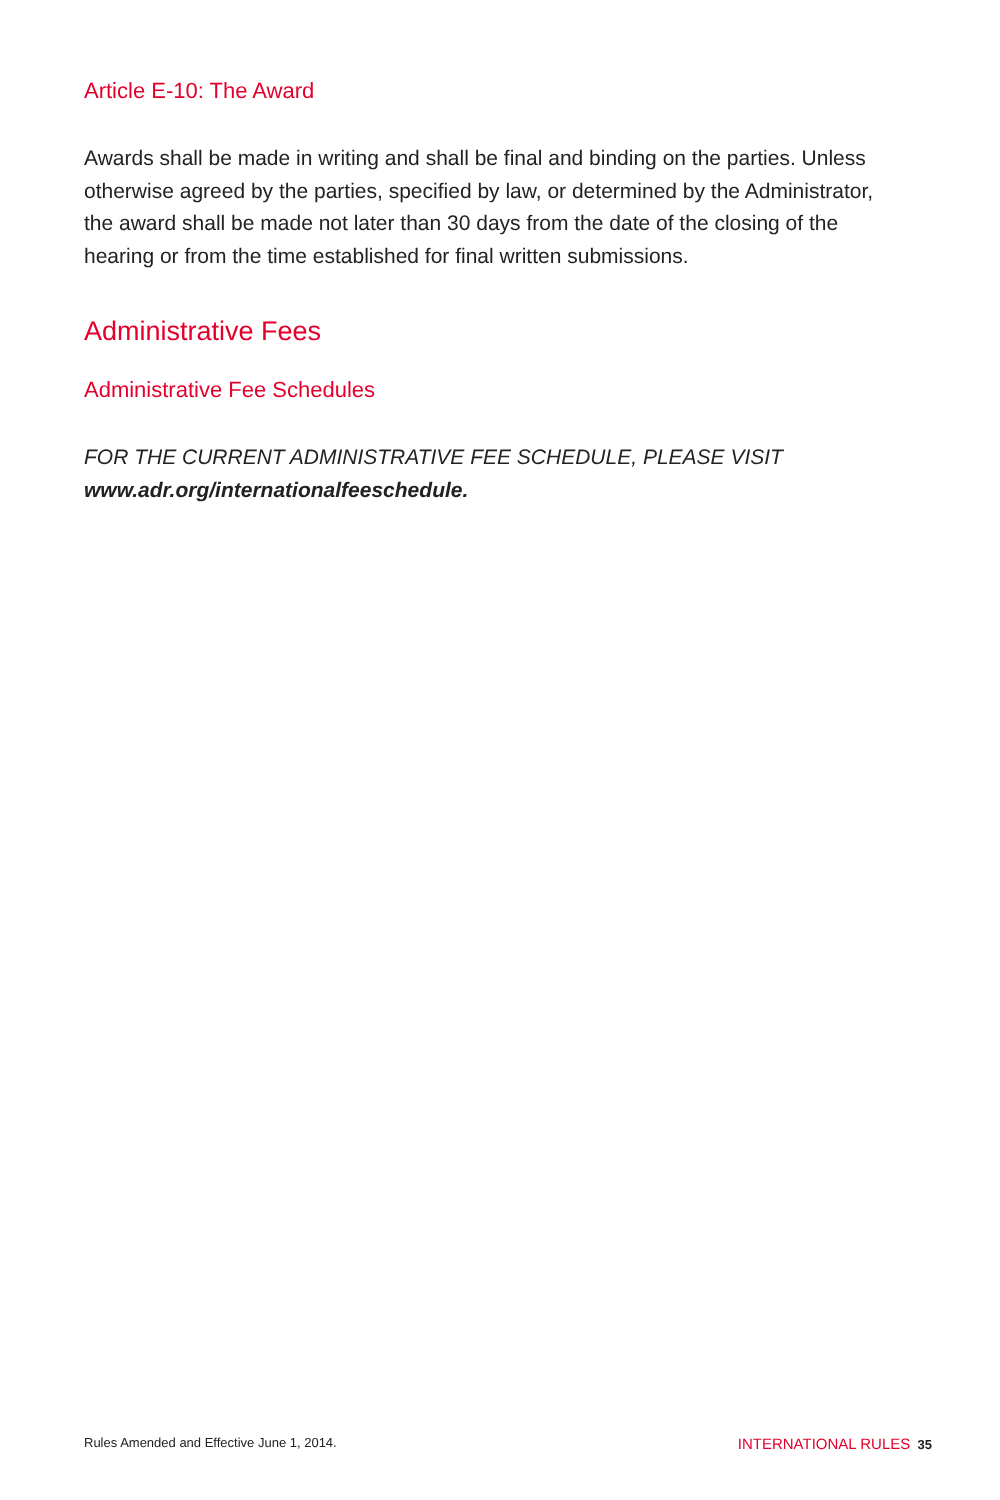Article E-10: The Award
Awards shall be made in writing and shall be final and binding on the parties. Unless otherwise agreed by the parties, specified by law, or determined by the Administrator, the award shall be made not later than 30 days from the date of the closing of the hearing or from the time established for final written submissions.
Administrative Fees
Administrative Fee Schedules
FOR THE CURRENT ADMINISTRATIVE FEE SCHEDULE, PLEASE VISIT
www.adr.org/internationalfeeschedule.
Rules Amended and Effective June 1, 2014. INTERNATIONAL RULES 35